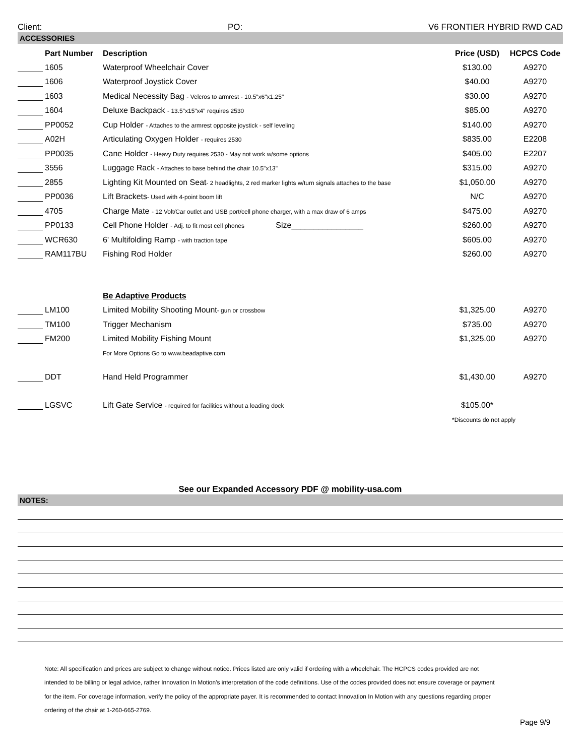Client: PO: V6 FRONTIER HYBRID RWD CAD
ACCESSORIES
| | Part Number | Description | Price (USD) | HCPCS Code |
| --- | --- | --- | --- | --- |
| | 1605 | Waterproof Wheelchair Cover | $130.00 | A9270 |
| | 1606 | Waterproof Joystick Cover | $40.00 | A9270 |
| | 1603 | Medical Necessity Bag - Velcros to armrest - 10.5"x6"x1.25" | $30.00 | A9270 |
| | 1604 | Deluxe Backpack - 13.5"x15"x4" requires 2530 | $85.00 | A9270 |
| | PP0052 | Cup Holder - Attaches to the armrest opposite joystick - self leveling | $140.00 | A9270 |
| | A02H | Articulating Oxygen Holder - requires 2530 | $835.00 | E2208 |
| | PP0035 | Cane Holder - Heavy Duty requires 2530 - May not work w/some options | $405.00 | E2207 |
| | 3556 | Luggage Rack - Attaches to base behind the chair 10.5"x13" | $315.00 | A9270 |
| | 2855 | Lighting Kit Mounted on Seat - 2 headlights, 2 red marker lights w/turn signals attaches to the base | $1,050.00 | A9270 |
| | PP0036 | Lift Brackets - Used with 4-point boom lift | N/C | A9270 |
| | 4705 | Charge Mate - 12 Volt/Car outlet and USB port/cell phone charger, with a max draw of 6 amps | $475.00 | A9270 |
| | PP0133 | Cell Phone Holder - Adj. to fit most cell phones Size________________ | $260.00 | A9270 |
| | WCR630 | 6' Multifolding Ramp - with traction tape | $605.00 | A9270 |
| | RAM117BU | Fishing Rod Holder | $260.00 | A9270 |
| | | Be Adaptive Products | | |
| | LM100 | Limited Mobility Shooting Mount - gun or crossbow | $1,325.00 | A9270 |
| | TM100 | Trigger Mechanism | $735.00 | A9270 |
| | FM200 | Limited Mobility Fishing Mount | $1,325.00 | A9270 |
| | | For More Options Go to www.beadaptive.com | | |
| | DDT | Hand Held Programmer | $1,430.00 | A9270 |
| | LGSVC | Lift Gate Service - required for facilities without a loading dock | $105.00* | |
| | | | *Discounts do not apply | |
See our Expanded Accessory PDF @ mobility-usa.com
NOTES:
Note: All specification and prices are subject to change without notice. Prices listed are only valid if ordering with a wheelchair. The HCPCS codes provided are not intended to be billing or legal advice, rather Innovation In Motion's interpretation of the code definitions. Use of the codes provided does not ensure coverage or payment for the item. For coverage information, verify the policy of the appropriate payer. It is recommended to contact Innovation In Motion with any questions regarding proper ordering of the chair at 1-260-665-2769.
Page 9/9